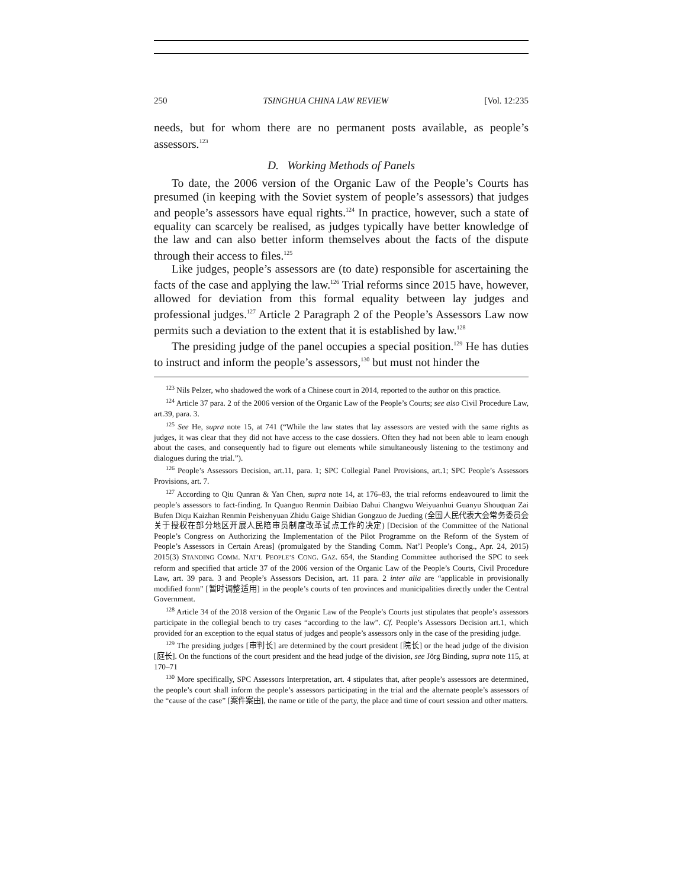250 TSINGHUA CHINA LAW REVIEW [Vol. 12:235
needs, but for whom there are no permanent posts available, as people’s assessors.<sup>123</sup>
D. Working Methods of Panels
To date, the 2006 version of the Organic Law of the People’s Courts has presumed (in keeping with the Soviet system of people’s assessors) that judges and people’s assessors have equal rights.<sup>124</sup> In practice, however, such a state of equality can scarcely be realised, as judges typically have better knowledge of the law and can also better inform themselves about the facts of the dispute through their access to files.<sup>125</sup>
Like judges, people’s assessors are (to date) responsible for ascertaining the facts of the case and applying the law.<sup>126</sup> Trial reforms since 2015 have, however, allowed for deviation from this formal equality between lay judges and professional judges.<sup>127</sup> Article 2 Paragraph 2 of the People’s Assessors Law now permits such a deviation to the extent that it is established by law.<sup>128</sup>
The presiding judge of the panel occupies a special position.<sup>129</sup> He has duties to instruct and inform the people’s assessors,<sup>130</sup> but must not hinder the
<sup>123</sup> Nils Pelzer, who shadowed the work of a Chinese court in 2014, reported to the author on this practice.
<sup>124</sup> Article 37 para. 2 of the 2006 version of the Organic Law of the People’s Courts; see also Civil Procedure Law, art.39, para. 3.
<sup>125</sup> See He, supra note 15, at 741 (“While the law states that lay assessors are vested with the same rights as judges, it was clear that they did not have access to the case dossiers. Often they had not been able to learn enough about the cases, and consequently had to figure out elements while simultaneously listening to the testimony and dialogues during the trial.”).
<sup>126</sup> People’s Assessors Decision, art.11, para. 1; SPC Collegial Panel Provisions, art.1; SPC People’s Assessors Provisions, art. 7.
<sup>127</sup> According to Qiu Qunran & Yan Chen, supra note 14, at 176–83, the trial reforms endeavoured to limit the people’s assessors to fact-finding. In Quanguo Renmin Daibiao Dahui Changwu Weiyuanhui Guanyu Shouquan Zai Bufen Diqu Kaizhan Renmin Peishenyuan Zhidu Gaige Shidian Gongzuo de Jueding (全国人民代表大会常务委员会关于授权在部分地区开展人民陪审员制度改革试点工作的决定) [Decision of the Committee of the National People’s Congress on Authorizing the Implementation of the Pilot Programme on the Reform of the System of People’s Assessors in Certain Areas] (promulgated by the Standing Comm. Nat’l People’s Cong., Apr. 24, 2015) 2015(3) STANDING COMM. NAT’L PEOPLE’S CONG. GAZ. 654, the Standing Committee authorised the SPC to seek reform and specified that article 37 of the 2006 version of the Organic Law of the People’s Courts, Civil Procedure Law, art. 39 para. 3 and People’s Assessors Decision, art. 11 para. 2 inter alia are “applicable in provisionally modified form” [暂时调整适用] in the people’s courts of ten provinces and municipalities directly under the Central Government.
<sup>128</sup> Article 34 of the 2018 version of the Organic Law of the People’s Courts just stipulates that people’s assessors participate in the collegial bench to try cases “according to the law”. Cf. People’s Assessors Decision art.1, which provided for an exception to the equal status of judges and people’s assessors only in the case of the presiding judge.
<sup>129</sup> The presiding judges [审判长] are determined by the court president [院长] or the head judge of the division [庭长]. On the functions of the court president and the head judge of the division, see Jörg Binding, supra note 115, at 170–71
<sup>130</sup> More specifically, SPC Assessors Interpretation, art. 4 stipulates that, after people’s assessors are determined, the people’s court shall inform the people’s assessors participating in the trial and the alternate people’s assessors of the “cause of the case” [案件案由], the name or title of the party, the place and time of court session and other matters.